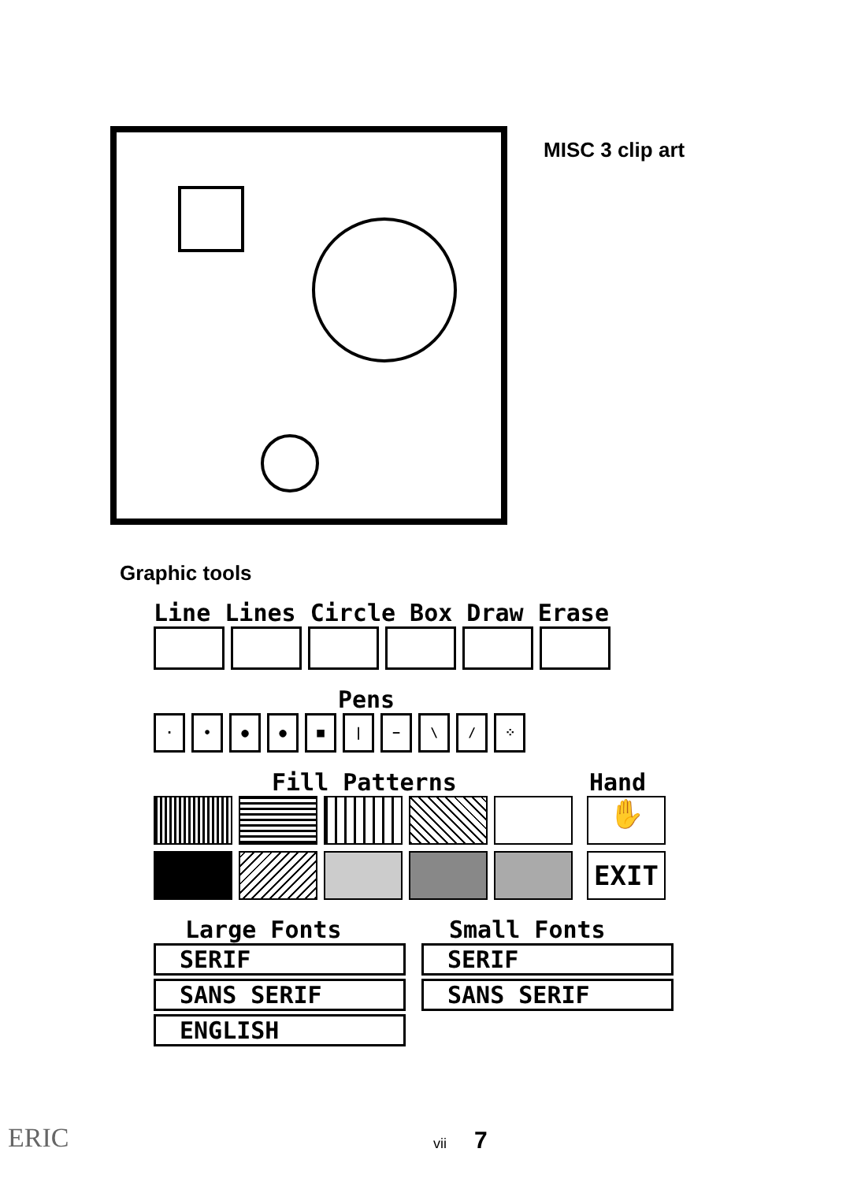MISC 3 clip art
Graphic tools
Line Lines Circle Box Draw Erase
Pens
· • ● ● ■ | − \ / ⁘
Fill Patterns Hand
✋
EXIT
Large Fonts
SERIF
SANS SERIF
ENGLISH
Small Fonts
SERIF
SANS SERIF
ERIC vii 7